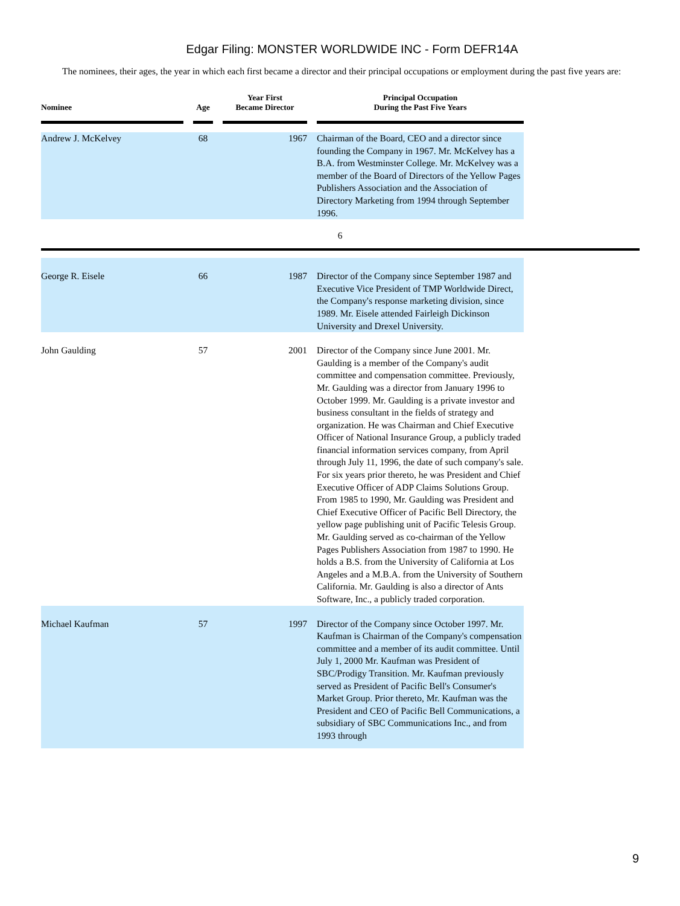Edgar Filing: MONSTER WORLDWIDE INC - Form DEFR14A
The nominees, their ages, the year in which each first became a director and their principal occupations or employment during the past five years are:
| Nominee | | Age | | Year First Became Director | | Principal Occupation During the Past Five Years |
| --- | --- | --- | --- | --- | --- | --- |
| Andrew J. McKelvey | | 68 | | 1967 | | Chairman of the Board, CEO and a director since founding the Company in 1967. Mr. McKelvey has a B.A. from Westminster College. Mr. McKelvey was a member of the Board of Directors of the Yellow Pages Publishers Association and the Association of Directory Marketing from 1994 through September 1996. |
6
| George R. Eisele | | 66 | | 1987 | | Director of the Company since September 1987 and Executive Vice President of TMP Worldwide Direct, the Company's response marketing division, since 1989. Mr. Eisele attended Fairleigh Dickinson University and Drexel University. |
| John Gaulding | | 57 | | 2001 | | Director of the Company since June 2001. Mr. Gaulding is a member of the Company's audit committee and compensation committee. Previously, Mr. Gaulding was a director from January 1996 to October 1999. Mr. Gaulding is a private investor and business consultant in the fields of strategy and organization. He was Chairman and Chief Executive Officer of National Insurance Group, a publicly traded financial information services company, from April through July 11, 1996, the date of such company's sale. For six years prior thereto, he was President and Chief Executive Officer of ADP Claims Solutions Group. From 1985 to 1990, Mr. Gaulding was President and Chief Executive Officer of Pacific Bell Directory, the yellow page publishing unit of Pacific Telesis Group. Mr. Gaulding served as co-chairman of the Yellow Pages Publishers Association from 1987 to 1990. He holds a B.S. from the University of California at Los Angeles and a M.B.A. from the University of Southern California. Mr. Gaulding is also a director of Ants Software, Inc., a publicly traded corporation. |
| Michael Kaufman | | 57 | | 1997 | | Director of the Company since October 1997. Mr. Kaufman is Chairman of the Company's compensation committee and a member of its audit committee. Until July 1, 2000 Mr. Kaufman was President of SBC/Prodigy Transition. Mr. Kaufman previously served as President of Pacific Bell's Consumer's Market Group. Prior thereto, Mr. Kaufman was the President and CEO of Pacific Bell Communications, a subsidiary of SBC Communications Inc., and from 1993 through |
9